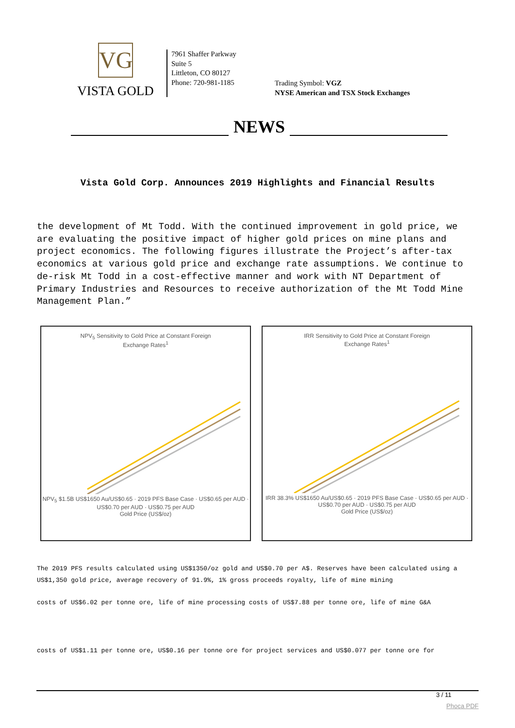VG
VISTA GOLD
7961 Shaffer Parkway
Suite 5
Littleton, CO 80127
Phone: 720-981-1185
Trading Symbol: VGZ
NYSE American and TSX Stock Exchanges
NEWS
Vista Gold Corp. Announces 2019 Highlights and Financial Results
the development of Mt Todd. With the continued improvement in gold price, we are evaluating the positive impact of higher gold prices on mine plans and project economics. The following figures illustrate the Project’s after-tax economics at various gold price and exchange rate assumptions. We continue to de-risk Mt Todd in a cost-effective manner and work with NT Department of Primary Industries and Resources to receive authorization of the Mt Todd Mine Management Plan.”
NPV<sub>5</sub> Sensitivity to Gold Price at Constant Foreign
Exchange Rates<sup>1</sup>
NPV<sub>5</sub> $1.5B US$1650 Au/US$0.65 · 2019 PFS Base Case · US$0.65 per AUD · US$0.70 per AUD · US$0.75 per AUD
Gold Price (US$/oz)
IRR Sensitivity to Gold Price at Constant Foreign
Exchange Rates<sup>1</sup>
IRR 38.3% US$1650 Au/US$0.65 · 2019 PFS Base Case · US$0.65 per AUD · US$0.70 per AUD · US$0.75 per AUD
Gold Price (US$/oz)
The 2019 PFS results calculated using US$1350/oz gold and US$0.70 per A$. Reserves have been calculated using a US$1,350 gold price, average recovery of 91.9%, 1% gross proceeds royalty, life of mine mining
costs of US$6.02 per tonne ore, life of mine processing costs of US$7.88 per tonne ore, life of mine G&A
costs of US$1.11 per tonne ore, US$0.16 per tonne ore for project services and US$0.077 per tonne ore for
3 / 11
Phoca PDF